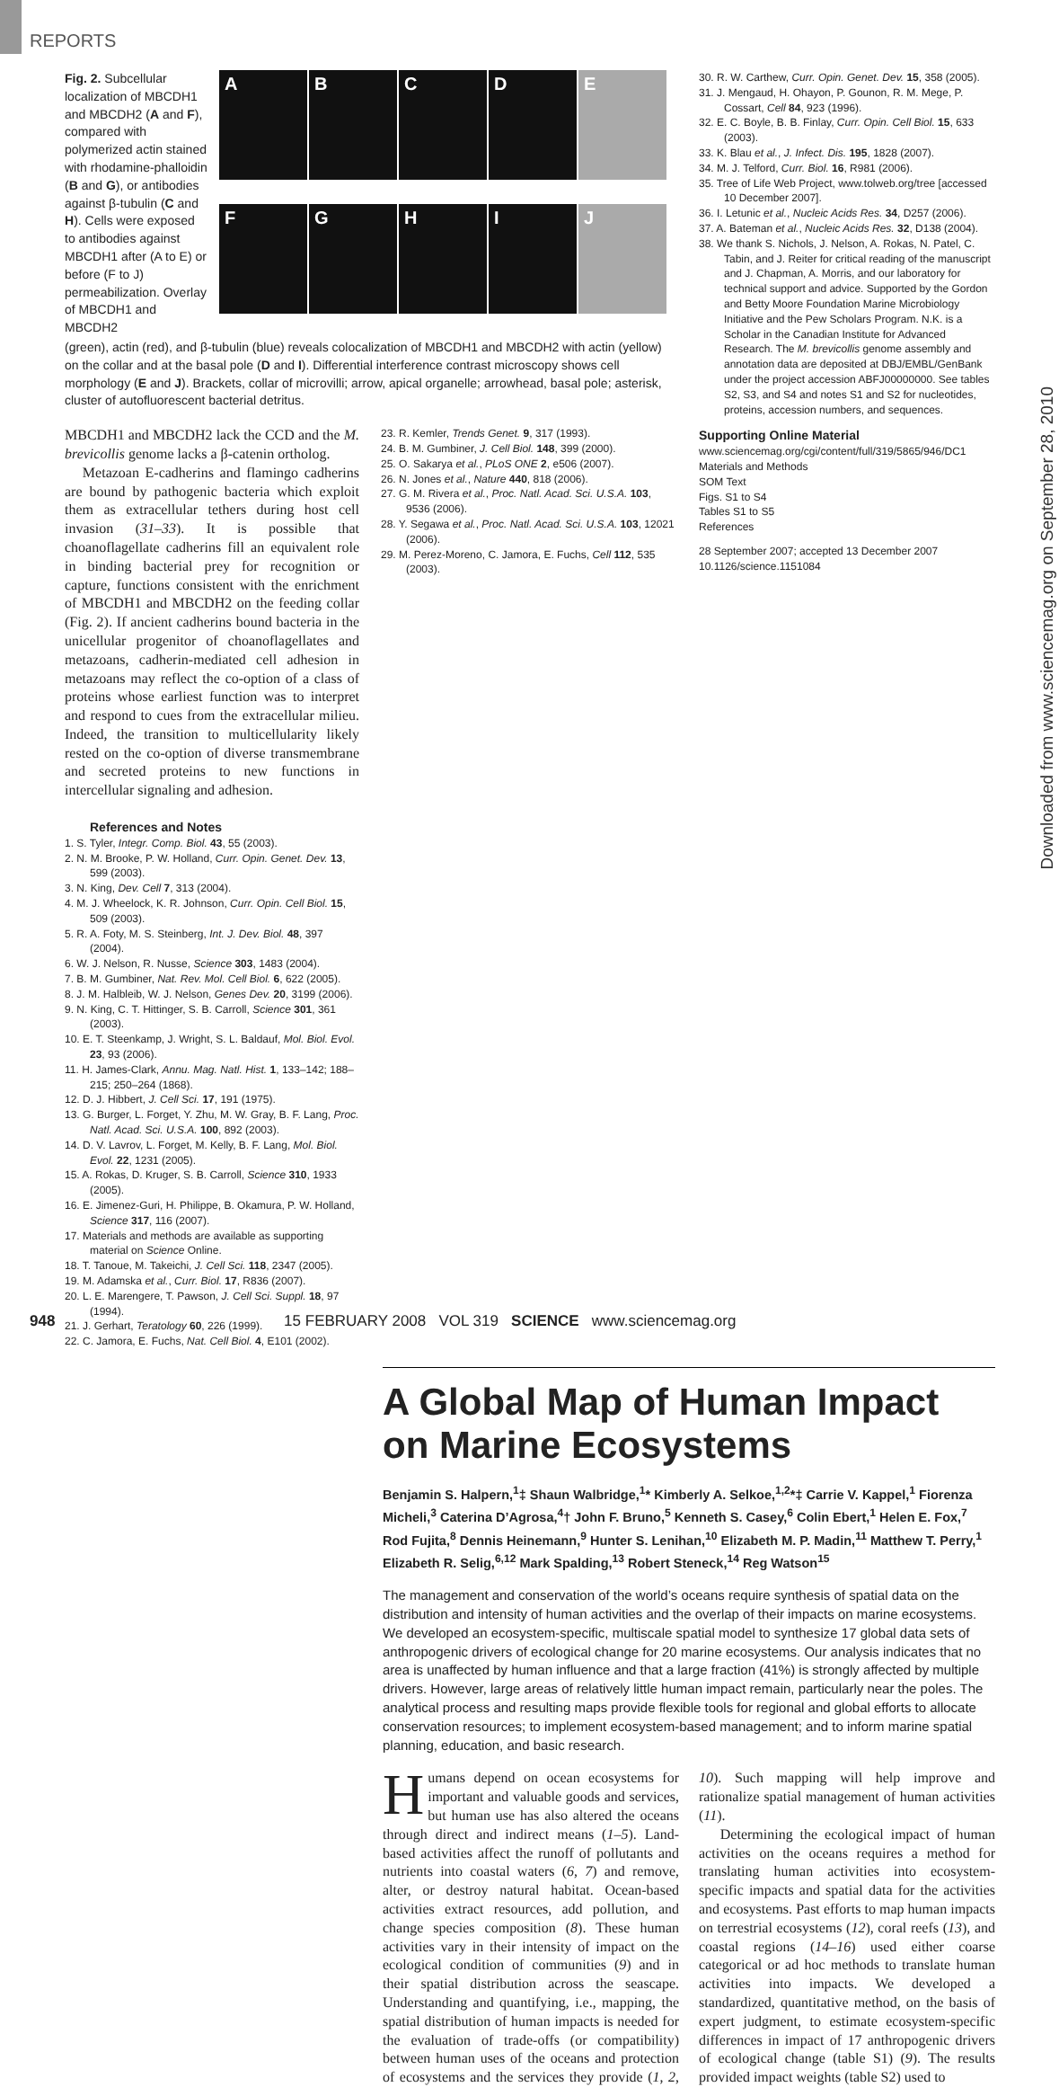REPORTS
Downloaded from www.sciencemag.org on September 28, 2010
Fig. 2. Subcellular localization of MBCDH1 and MBCDH2 (A and F), compared with polymerized actin stained with rhodamine-phalloidin (B and G), or antibodies against β-tubulin (C and H). Cells were exposed to antibodies against MBCDH1 after (A to E) or before (F to J) permeabilization. Overlay of MBCDH1 and MBCDH2
A
B
C
D
E
F
G
H
I
J
(green), actin (red), and β-tubulin (blue) reveals colocalization of MBCDH1 and MBCDH2 with actin (yellow) on the collar and at the basal pole (D and I). Differential interference contrast microscopy shows cell morphology (E and J). Brackets, collar of microvilli; arrow, apical organelle; arrowhead, basal pole; asterisk, cluster of autofluorescent bacterial detritus.
MBCDH1 and MBCDH2 lack the CCD and the M. brevicollis genome lacks a β-catenin ortholog.
Metazoan E-cadherins and flamingo cadherins are bound by pathogenic bacteria which exploit them as extracellular tethers during host cell invasion (31–33). It is possible that choanoflagellate cadherins fill an equivalent role in binding bacterial prey for recognition or capture, functions consistent with the enrichment of MBCDH1 and MBCDH2 on the feeding collar (Fig. 2). If ancient cadherins bound bacteria in the unicellular progenitor of choanoflagellates and metazoans, cadherin-mediated cell adhesion in metazoans may reflect the co-option of a class of proteins whose earliest function was to interpret and respond to cues from the extracellular milieu. Indeed, the transition to multicellularity likely rested on the co-option of diverse transmembrane and secreted proteins to new functions in intercellular signaling and adhesion.
References and Notes
1. S. Tyler, Integr. Comp. Biol. 43, 55 (2003).
2. N. M. Brooke, P. W. Holland, Curr. Opin. Genet. Dev. 13, 599 (2003).
3. N. King, Dev. Cell 7, 313 (2004).
4. M. J. Wheelock, K. R. Johnson, Curr. Opin. Cell Biol. 15, 509 (2003).
5. R. A. Foty, M. S. Steinberg, Int. J. Dev. Biol. 48, 397 (2004).
6. W. J. Nelson, R. Nusse, Science 303, 1483 (2004).
7. B. M. Gumbiner, Nat. Rev. Mol. Cell Biol. 6, 622 (2005).
8. J. M. Halbleib, W. J. Nelson, Genes Dev. 20, 3199 (2006).
9. N. King, C. T. Hittinger, S. B. Carroll, Science 301, 361 (2003).
10. E. T. Steenkamp, J. Wright, S. L. Baldauf, Mol. Biol. Evol. 23, 93 (2006).
11. H. James-Clark, Annu. Mag. Natl. Hist. 1, 133–142; 188–215; 250–264 (1868).
12. D. J. Hibbert, J. Cell Sci. 17, 191 (1975).
13. G. Burger, L. Forget, Y. Zhu, M. W. Gray, B. F. Lang, Proc. Natl. Acad. Sci. U.S.A. 100, 892 (2003).
14. D. V. Lavrov, L. Forget, M. Kelly, B. F. Lang, Mol. Biol. Evol. 22, 1231 (2005).
15. A. Rokas, D. Kruger, S. B. Carroll, Science 310, 1933 (2005).
16. E. Jimenez-Guri, H. Philippe, B. Okamura, P. W. Holland, Science 317, 116 (2007).
17. Materials and methods are available as supporting material on Science Online.
18. T. Tanoue, M. Takeichi, J. Cell Sci. 118, 2347 (2005).
19. M. Adamska et al., Curr. Biol. 17, R836 (2007).
20. L. E. Marengere, T. Pawson, J. Cell Sci. Suppl. 18, 97 (1994).
21. J. Gerhart, Teratology 60, 226 (1999).
22. C. Jamora, E. Fuchs, Nat. Cell Biol. 4, E101 (2002).
23. R. Kemler, Trends Genet. 9, 317 (1993).
24. B. M. Gumbiner, J. Cell Biol. 148, 399 (2000).
25. O. Sakarya et al., PLoS ONE 2, e506 (2007).
26. N. Jones et al., Nature 440, 818 (2006).
27. G. M. Rivera et al., Proc. Natl. Acad. Sci. U.S.A. 103, 9536 (2006).
28. Y. Segawa et al., Proc. Natl. Acad. Sci. U.S.A. 103, 12021 (2006).
29. M. Perez-Moreno, C. Jamora, E. Fuchs, Cell 112, 535 (2003).
30. R. W. Carthew, Curr. Opin. Genet. Dev. 15, 358 (2005).
31. J. Mengaud, H. Ohayon, P. Gounon, R. M. Mege, P. Cossart, Cell 84, 923 (1996).
32. E. C. Boyle, B. B. Finlay, Curr. Opin. Cell Biol. 15, 633 (2003).
33. K. Blau et al., J. Infect. Dis. 195, 1828 (2007).
34. M. J. Telford, Curr. Biol. 16, R981 (2006).
35. Tree of Life Web Project, www.tolweb.org/tree [accessed 10 December 2007].
36. I. Letunic et al., Nucleic Acids Res. 34, D257 (2006).
37. A. Bateman et al., Nucleic Acids Res. 32, D138 (2004).
38. We thank S. Nichols, J. Nelson, A. Rokas, N. Patel, C. Tabin, and J. Reiter for critical reading of the manuscript and J. Chapman, A. Morris, and our laboratory for technical support and advice. Supported by the Gordon and Betty Moore Foundation Marine Microbiology Initiative and the Pew Scholars Program. N.K. is a Scholar in the Canadian Institute for Advanced Research. The M. brevicollis genome assembly and annotation data are deposited at DBJ/EMBL/GenBank under the project accession ABFJ00000000. See tables S2, S3, and S4 and notes S1 and S2 for nucleotides, proteins, accession numbers, and sequences.
Supporting Online Material
www.sciencemag.org/cgi/content/full/319/5865/946/DC1
Materials and Methods
SOM Text
Figs. S1 to S4
Tables S1 to S5
References
28 September 2007; accepted 13 December 2007
10.1126/science.1151084
A Global Map of Human Impact on Marine Ecosystems
Benjamin S. Halpern,<sup>1</sup>‡ Shaun Walbridge,<sup>1</sup>* Kimberly A. Selkoe,<sup>1,2</sup>*‡ Carrie V. Kappel,<sup>1</sup> Fiorenza Micheli,<sup>3</sup> Caterina D’Agrosa,<sup>4</sup>† John F. Bruno,<sup>5</sup> Kenneth S. Casey,<sup>6</sup> Colin Ebert,<sup>1</sup> Helen E. Fox,<sup>7</sup> Rod Fujita,<sup>8</sup> Dennis Heinemann,<sup>9</sup> Hunter S. Lenihan,<sup>10</sup> Elizabeth M. P. Madin,<sup>11</sup> Matthew T. Perry,<sup>1</sup> Elizabeth R. Selig,<sup>6,12</sup> Mark Spalding,<sup>13</sup> Robert Steneck,<sup>14</sup> Reg Watson<sup>15</sup>
The management and conservation of the world’s oceans require synthesis of spatial data on the distribution and intensity of human activities and the overlap of their impacts on marine ecosystems. We developed an ecosystem-specific, multiscale spatial model to synthesize 17 global data sets of anthropogenic drivers of ecological change for 20 marine ecosystems. Our analysis indicates that no area is unaffected by human influence and that a large fraction (41%) is strongly affected by multiple drivers. However, large areas of relatively little human impact remain, particularly near the poles. The analytical process and resulting maps provide flexible tools for regional and global efforts to allocate conservation resources; to implement ecosystem-based management; and to inform marine spatial planning, education, and basic research.
Humans depend on ocean ecosystems for important and valuable goods and services, but human use has also altered the oceans through direct and indirect means (1–5). Land-based activities affect the runoff of pollutants and nutrients into coastal waters (6, 7) and remove, alter, or destroy natural habitat. Ocean-based activities extract resources, add pollution, and change species composition (8). These human activities vary in their intensity of impact on the ecological condition of communities (9) and in their spatial distribution across the seascape. Understanding and quantifying, i.e., mapping, the spatial distribution of human impacts is needed for the evaluation of trade-offs (or compatibility) between human uses of the oceans and protection of ecosystems and the services they provide (1, 2, 10). Such mapping will help improve and rationalize spatial management of human activities (11).
Determining the ecological impact of human activities on the oceans requires a method for translating human activities into ecosystem-specific impacts and spatial data for the activities and ecosystems. Past efforts to map human impacts on terrestrial ecosystems (12), coral reefs (13), and coastal regions (14–16) used either coarse categorical or ad hoc methods to translate human activities into impacts. We developed a standardized, quantitative method, on the basis of expert judgment, to estimate ecosystem-specific differences in impact of 17 anthropogenic drivers of ecological change (table S1) (9). The results provided impact weights (table S2) used to
948 15 FEBRUARY 2008 VOL 319 SCIENCE www.sciencemag.org